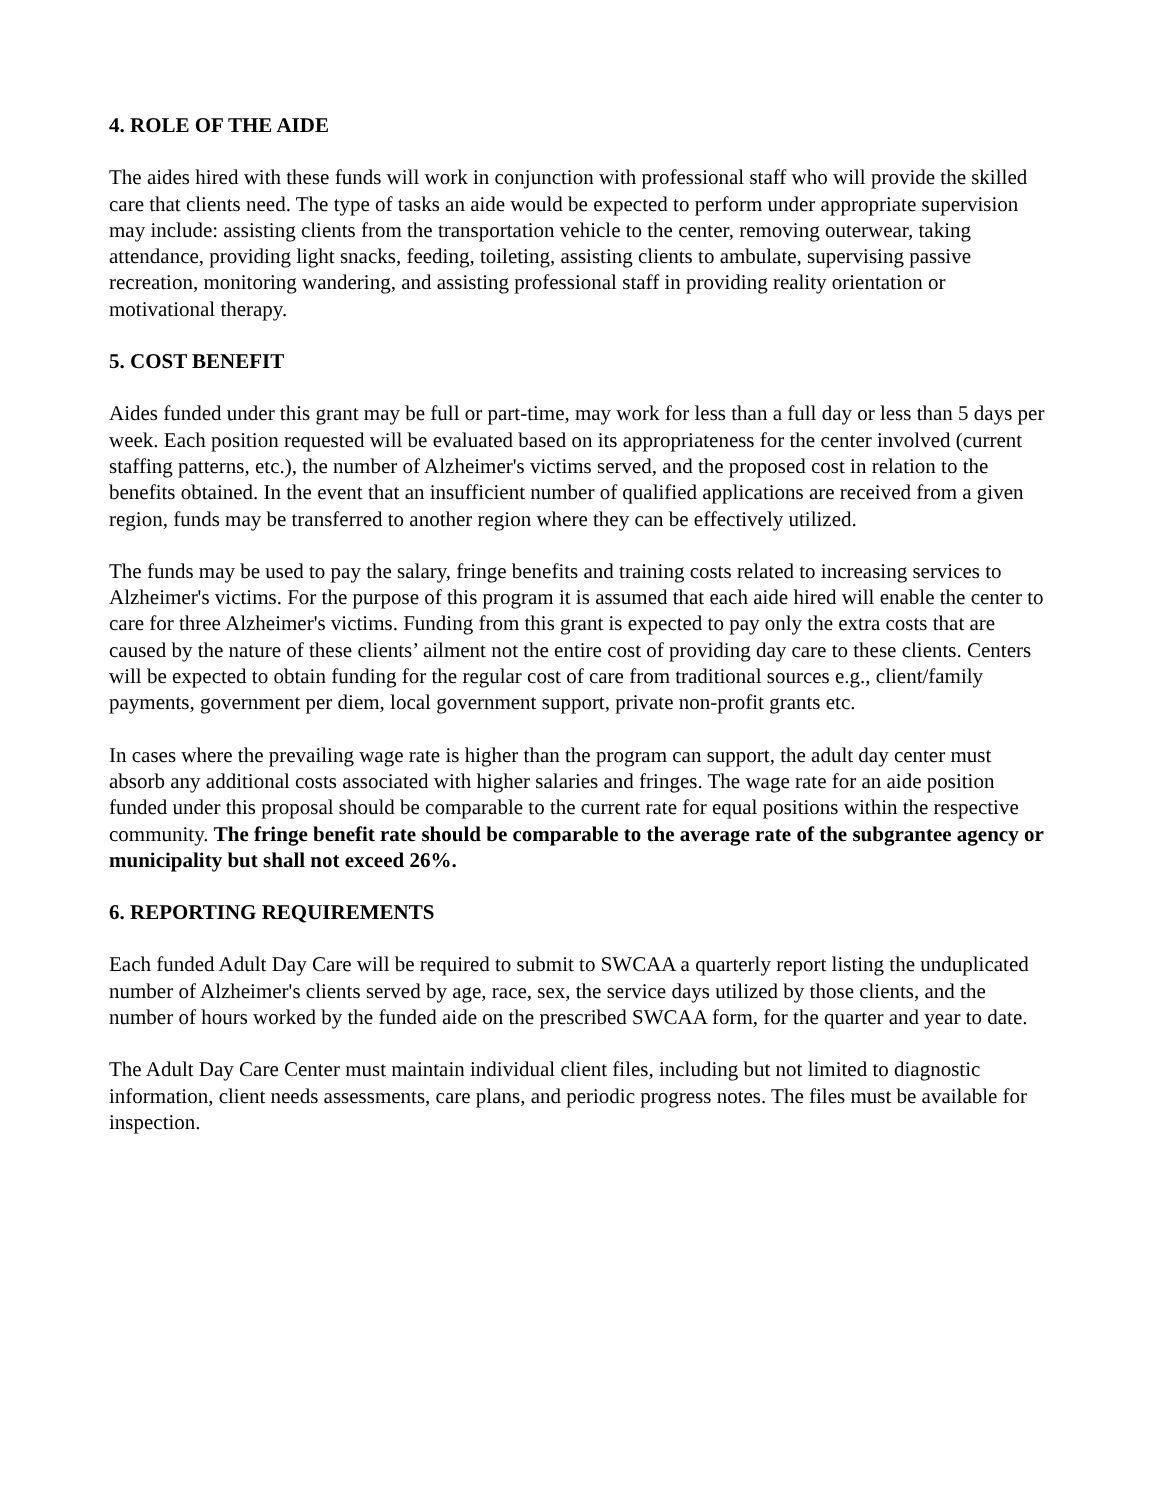4. ROLE OF THE AIDE
The aides hired with these funds will work in conjunction with professional staff who will provide the skilled care that clients need. The type of tasks an aide would be expected to perform under appropriate supervision may include: assisting clients from the transportation vehicle to the center, removing outerwear, taking attendance, providing light snacks, feeding, toileting, assisting clients to ambulate, supervising passive recreation, monitoring wandering, and assisting professional staff in providing reality orientation or motivational therapy.
5. COST BENEFIT
Aides funded under this grant may be full or part-time, may work for less than a full day or less than 5 days per week. Each position requested will be evaluated based on its appropriateness for the center involved (current staffing patterns, etc.), the number of Alzheimer's victims served, and the proposed cost in relation to the benefits obtained. In the event that an insufficient number of qualified applications are received from a given region, funds may be transferred to another region where they can be effectively utilized.
The funds may be used to pay the salary, fringe benefits and training costs related to increasing services to Alzheimer's victims. For the purpose of this program it is assumed that each aide hired will enable the center to care for three Alzheimer's victims. Funding from this grant is expected to pay only the extra costs that are caused by the nature of these clients’ ailment not the entire cost of providing day care to these clients. Centers will be expected to obtain funding for the regular cost of care from traditional sources e.g., client/family payments, government per diem, local government support, private non-profit grants etc.
In cases where the prevailing wage rate is higher than the program can support, the adult day center must absorb any additional costs associated with higher salaries and fringes. The wage rate for an aide position funded under this proposal should be comparable to the current rate for equal positions within the respective community. The fringe benefit rate should be comparable to the average rate of the subgrantee agency or municipality but shall not exceed 26%.
6. REPORTING REQUIREMENTS
Each funded Adult Day Care will be required to submit to SWCAA a quarterly report listing the unduplicated number of Alzheimer's clients served by age, race, sex, the service days utilized by those clients, and the number of hours worked by the funded aide on the prescribed SWCAA form, for the quarter and year to date.
The Adult Day Care Center must maintain individual client files, including but not limited to diagnostic information, client needs assessments, care plans, and periodic progress notes. The files must be available for inspection.